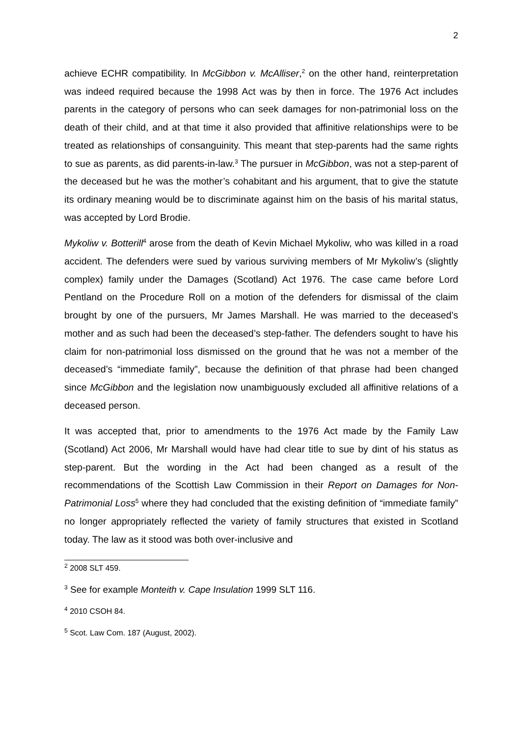2
achieve ECHR compatibility. In McGibbon v. McAlliser,<sup>2</sup> on the other hand, reinterpretation was indeed required because the 1998 Act was by then in force. The 1976 Act includes parents in the category of persons who can seek damages for non-patrimonial loss on the death of their child, and at that time it also provided that affinitive relationships were to be treated as relationships of consanguinity. This meant that step-parents had the same rights to sue as parents, as did parents-in-law.<sup>3</sup> The pursuer in McGibbon, was not a step-parent of the deceased but he was the mother’s cohabitant and his argument, that to give the statute its ordinary meaning would be to discriminate against him on the basis of his marital status, was accepted by Lord Brodie.
Mykoliw v. Botterill<sup>4</sup> arose from the death of Kevin Michael Mykoliw, who was killed in a road accident. The defenders were sued by various surviving members of Mr Mykoliw’s (slightly complex) family under the Damages (Scotland) Act 1976. The case came before Lord Pentland on the Procedure Roll on a motion of the defenders for dismissal of the claim brought by one of the pursuers, Mr James Marshall. He was married to the deceased’s mother and as such had been the deceased’s step-father. The defenders sought to have his claim for non-patrimonial loss dismissed on the ground that he was not a member of the deceased’s “immediate family”, because the definition of that phrase had been changed since McGibbon and the legislation now unambiguously excluded all affinitive relations of a deceased person.
It was accepted that, prior to amendments to the 1976 Act made by the Family Law (Scotland) Act 2006, Mr Marshall would have had clear title to sue by dint of his status as step-parent. But the wording in the Act had been changed as a result of the recommendations of the Scottish Law Commission in their Report on Damages for Non-Patrimonial Loss<sup>5</sup> where they had concluded that the existing definition of “immediate family” no longer appropriately reflected the variety of family structures that existed in Scotland today. The law as it stood was both over-inclusive and
<sup>2</sup> 2008 SLT 459.
<sup>3</sup> See for example Monteith v. Cape Insulation 1999 SLT 116.
<sup>4</sup> 2010 CSOH 84.
<sup>5</sup> Scot. Law Com. 187 (August, 2002).